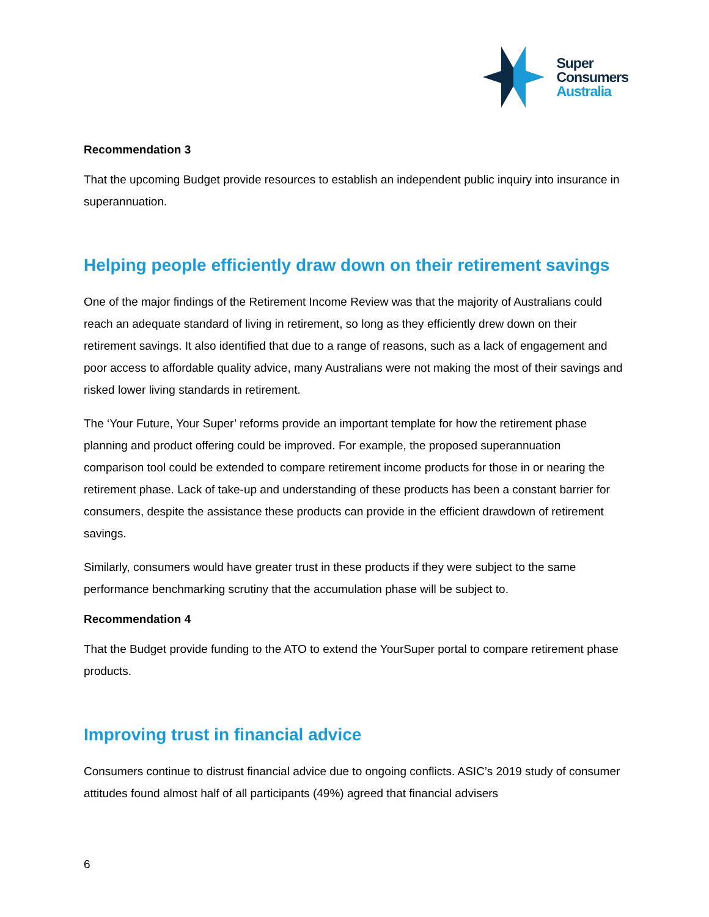Super
Consumers
Australia
Recommendation 3
That the upcoming Budget provide resources to establish an independent public inquiry into insurance in superannuation.
Helping people efficiently draw down on their retirement savings
One of the major findings of the Retirement Income Review was that the majority of Australians could reach an adequate standard of living in retirement, so long as they efficiently drew down on their retirement savings. It also identified that due to a range of reasons, such as a lack of engagement and poor access to affordable quality advice, many Australians were not making the most of their savings and risked lower living standards in retirement.
The ‘Your Future, Your Super’ reforms provide an important template for how the retirement phase planning and product offering could be improved. For example, the proposed superannuation comparison tool could be extended to compare retirement income products for those in or nearing the retirement phase. Lack of take-up and understanding of these products has been a constant barrier for consumers, despite the assistance these products can provide in the efficient drawdown of retirement savings.
Similarly, consumers would have greater trust in these products if they were subject to the same performance benchmarking scrutiny that the accumulation phase will be subject to.
Recommendation 4
That the Budget provide funding to the ATO to extend the YourSuper portal to compare retirement phase products.
Improving trust in financial advice
Consumers continue to distrust financial advice due to ongoing conflicts. ASIC’s 2019 study of consumer attitudes found almost half of all participants (49%) agreed that financial advisers
6